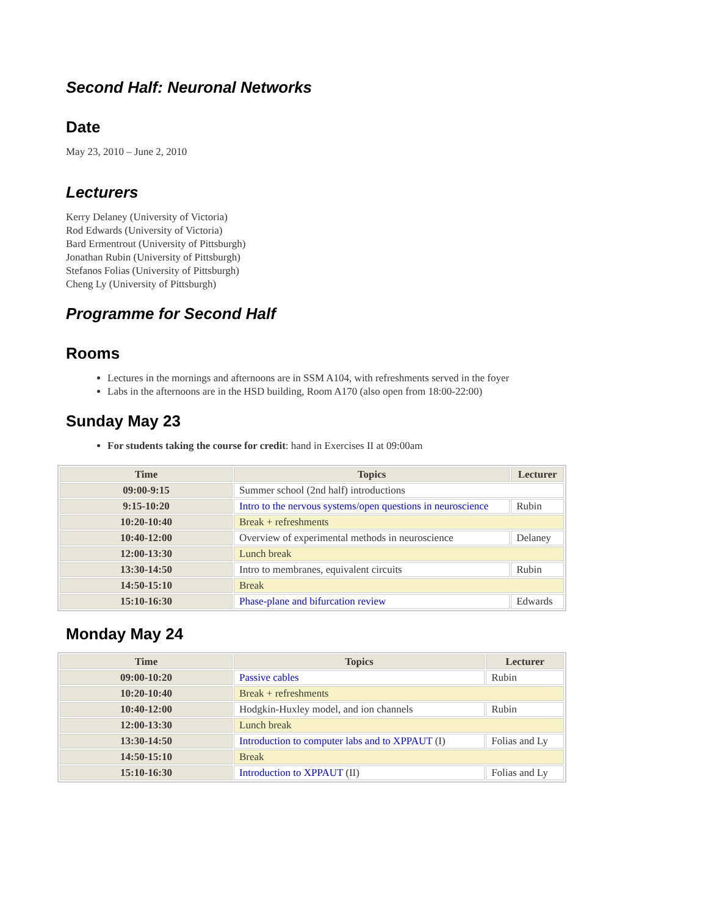Second Half: Neuronal Networks
Date
May 23, 2010 – June 2, 2010
Lecturers
Kerry Delaney (University of Victoria)
Rod Edwards (University of Victoria)
Bard Ermentrout (University of Pittsburgh)
Jonathan Rubin (University of Pittsburgh)
Stefanos Folias (University of Pittsburgh)
Cheng Ly (University of Pittsburgh)
Programme for Second Half
Rooms
Lectures in the mornings and afternoons are in SSM A104, with refreshments served in the foyer
Labs in the afternoons are in the HSD building, Room A170 (also open from 18:00-22:00)
Sunday May 23
For students taking the course for credit: hand in Exercises II at 09:00am
| Time | Topics | Lecturer |
| --- | --- | --- |
| 09:00-9:15 | Summer school (2nd half) introductions | |
| 9:15-10:20 | Intro to the nervous systems/open questions in neuroscience | Rubin |
| 10:20-10:40 | Break + refreshments | |
| 10:40-12:00 | Overview of experimental methods in neuroscience | Delaney |
| 12:00-13:30 | Lunch break | |
| 13:30-14:50 | Intro to membranes, equivalent circuits | Rubin |
| 14:50-15:10 | Break | |
| 15:10-16:30 | Phase-plane and bifurcation review | Edwards |
Monday May 24
| Time | Topics | Lecturer |
| --- | --- | --- |
| 09:00-10:20 | Passive cables | Rubin |
| 10:20-10:40 | Break + refreshments | |
| 10:40-12:00 | Hodgkin-Huxley model, and ion channels | Rubin |
| 12:00-13:30 | Lunch break | |
| 13:30-14:50 | Introduction to computer labs and to XPPAUT (I) | Folias and Ly |
| 14:50-15:10 | Break | |
| 15:10-16:30 | Introduction to XPPAUT (II) | Folias and Ly |